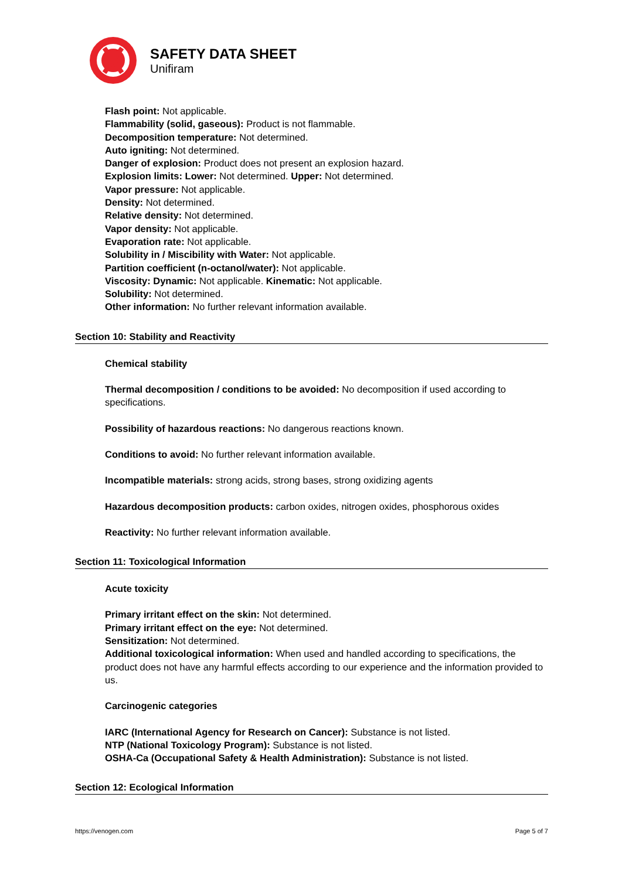SAFETY DATA SHEET
Unifiram
Flash point: Not applicable.
Flammability (solid, gaseous): Product is not flammable.
Decomposition temperature: Not determined.
Auto igniting: Not determined.
Danger of explosion: Product does not present an explosion hazard.
Explosion limits: Lower: Not determined. Upper: Not determined.
Vapor pressure: Not applicable.
Density: Not determined.
Relative density: Not determined.
Vapor density: Not applicable.
Evaporation rate: Not applicable.
Solubility in / Miscibility with Water: Not applicable.
Partition coefficient (n-octanol/water): Not applicable.
Viscosity: Dynamic: Not applicable. Kinematic: Not applicable.
Solubility: Not determined.
Other information: No further relevant information available.
Section 10: Stability and Reactivity
Chemical stability
Thermal decomposition / conditions to be avoided: No decomposition if used according to specifications.
Possibility of hazardous reactions: No dangerous reactions known.
Conditions to avoid: No further relevant information available.
Incompatible materials: strong acids, strong bases, strong oxidizing agents
Hazardous decomposition products: carbon oxides, nitrogen oxides, phosphorous oxides
Reactivity: No further relevant information available.
Section 11: Toxicological Information
Acute toxicity
Primary irritant effect on the skin: Not determined.
Primary irritant effect on the eye: Not determined.
Sensitization: Not determined.
Additional toxicological information: When used and handled according to specifications, the product does not have any harmful effects according to our experience and the information provided to us.
Carcinogenic categories
IARC (International Agency for Research on Cancer): Substance is not listed.
NTP (National Toxicology Program): Substance is not listed.
OSHA-Ca (Occupational Safety & Health Administration): Substance is not listed.
Section 12: Ecological Information
https://venogen.com Page 5 of 7